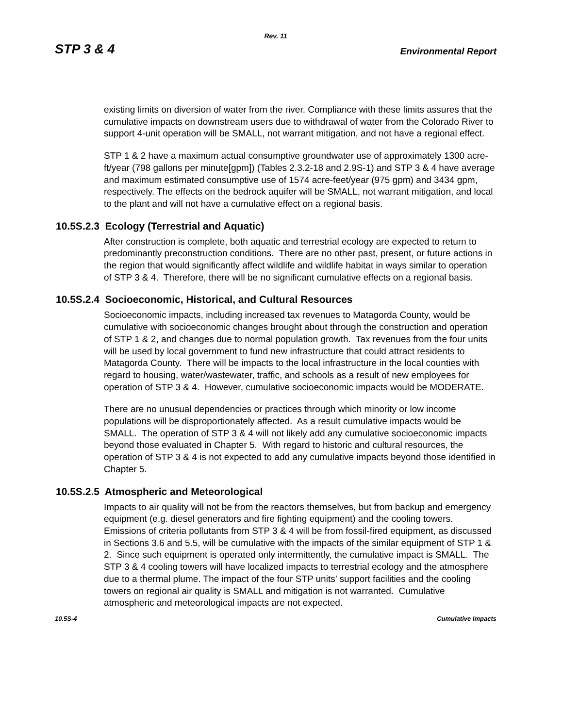Rev. 11
STP 3 & 4 Environmental Report
existing limits on diversion of water from the river. Compliance with these limits assures that the cumulative impacts on downstream users due to withdrawal of water from the Colorado River to support 4-unit operation will be SMALL, not warrant mitigation, and not have a regional effect.
STP 1 & 2 have a maximum actual consumptive groundwater use of approximately 1300 acre-ft/year (798 gallons per minute[gpm]) (Tables 2.3.2-18 and 2.9S-1) and STP 3 & 4 have average and maximum estimated consumptive use of 1574 acre-feet/year (975 gpm) and 3434 gpm, respectively. The effects on the bedrock aquifer will be SMALL, not warrant mitigation, and local to the plant and will not have a cumulative effect on a regional basis.
10.5S.2.3 Ecology (Terrestrial and Aquatic)
After construction is complete, both aquatic and terrestrial ecology are expected to return to predominantly preconstruction conditions. There are no other past, present, or future actions in the region that would significantly affect wildlife and wildlife habitat in ways similar to operation of STP 3 & 4. Therefore, there will be no significant cumulative effects on a regional basis.
10.5S.2.4 Socioeconomic, Historical, and Cultural Resources
Socioeconomic impacts, including increased tax revenues to Matagorda County, would be cumulative with socioeconomic changes brought about through the construction and operation of STP 1 & 2, and changes due to normal population growth. Tax revenues from the four units will be used by local government to fund new infrastructure that could attract residents to Matagorda County. There will be impacts to the local infrastructure in the local counties with regard to housing, water/wastewater, traffic, and schools as a result of new employees for operation of STP 3 & 4. However, cumulative socioeconomic impacts would be MODERATE.
There are no unusual dependencies or practices through which minority or low income populations will be disproportionately affected. As a result cumulative impacts would be SMALL. The operation of STP 3 & 4 will not likely add any cumulative socioeconomic impacts beyond those evaluated in Chapter 5. With regard to historic and cultural resources, the operation of STP 3 & 4 is not expected to add any cumulative impacts beyond those identified in Chapter 5.
10.5S.2.5 Atmospheric and Meteorological
Impacts to air quality will not be from the reactors themselves, but from backup and emergency equipment (e.g. diesel generators and fire fighting equipment) and the cooling towers. Emissions of criteria pollutants from STP 3 & 4 will be from fossil-fired equipment, as discussed in Sections 3.6 and 5.5, will be cumulative with the impacts of the similar equipment of STP 1 & 2. Since such equipment is operated only intermittently, the cumulative impact is SMALL. The STP 3 & 4 cooling towers will have localized impacts to terrestrial ecology and the atmosphere due to a thermal plume. The impact of the four STP units’ support facilities and the cooling towers on regional air quality is SMALL and mitigation is not warranted. Cumulative atmospheric and meteorological impacts are not expected.
10.5S-4 Cumulative Impacts